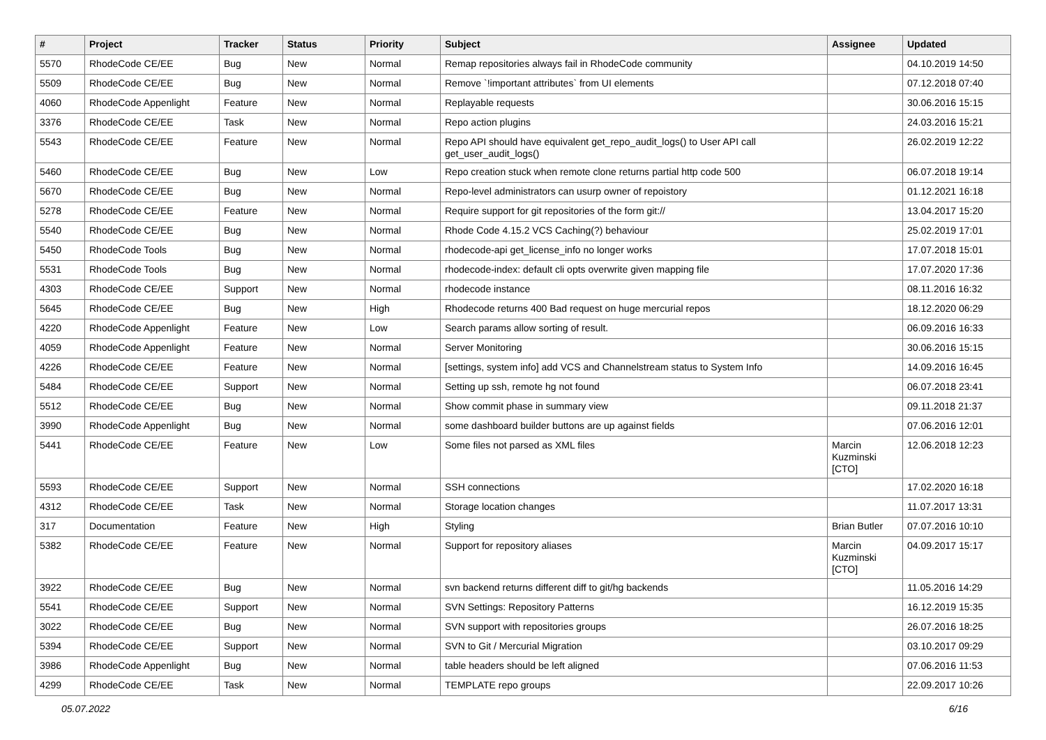| # | Project | Tracker | Status | Priority | Subject | Assignee | Updated |
| --- | --- | --- | --- | --- | --- | --- | --- |
| 5570 | RhodeCode CE/EE | Bug | New | Normal | Remap repositories always fail in RhodeCode community | | 04.10.2019 14:50 |
| 5509 | RhodeCode CE/EE | Bug | New | Normal | Remove `!important attributes` from UI elements | | 07.12.2018 07:40 |
| 4060 | RhodeCode Appenlight | Feature | New | Normal | Replayable requests | | 30.06.2016 15:15 |
| 3376 | RhodeCode CE/EE | Task | New | Normal | Repo action plugins | | 24.03.2016 15:21 |
| 5543 | RhodeCode CE/EE | Feature | New | Normal | Repo API should have equivalent get_repo_audit_logs() to User API call get_user_audit_logs() | | 26.02.2019 12:22 |
| 5460 | RhodeCode CE/EE | Bug | New | Low | Repo creation stuck when remote clone returns partial http code 500 | | 06.07.2018 19:14 |
| 5670 | RhodeCode CE/EE | Bug | New | Normal | Repo-level administrators can usurp owner of repoistory | | 01.12.2021 16:18 |
| 5278 | RhodeCode CE/EE | Feature | New | Normal | Require support for git repositories of the form git:// | | 13.04.2017 15:20 |
| 5540 | RhodeCode CE/EE | Bug | New | Normal | Rhode Code 4.15.2 VCS Caching(?) behaviour | | 25.02.2019 17:01 |
| 5450 | RhodeCode Tools | Bug | New | Normal | rhodecode-api get_license_info no longer works | | 17.07.2018 15:01 |
| 5531 | RhodeCode Tools | Bug | New | Normal | rhodecode-index: default cli opts overwrite given mapping file | | 17.07.2020 17:36 |
| 4303 | RhodeCode CE/EE | Support | New | Normal | rhodecode instance | | 08.11.2016 16:32 |
| 5645 | RhodeCode CE/EE | Bug | New | High | Rhodecode returns 400 Bad request on huge mercurial repos | | 18.12.2020 06:29 |
| 4220 | RhodeCode Appenlight | Feature | New | Low | Search params allow sorting of result. | | 06.09.2016 16:33 |
| 4059 | RhodeCode Appenlight | Feature | New | Normal | Server Monitoring | | 30.06.2016 15:15 |
| 4226 | RhodeCode CE/EE | Feature | New | Normal | [settings, system info] add VCS and Channelstream status to System Info | | 14.09.2016 16:45 |
| 5484 | RhodeCode CE/EE | Support | New | Normal | Setting up ssh, remote hg not found | | 06.07.2018 23:41 |
| 5512 | RhodeCode CE/EE | Bug | New | Normal | Show commit phase in summary view | | 09.11.2018 21:37 |
| 3990 | RhodeCode Appenlight | Bug | New | Normal | some dashboard builder buttons are up against fields | | 07.06.2016 12:01 |
| 5441 | RhodeCode CE/EE | Feature | New | Low | Some files not parsed as XML files | Marcin Kuzminski [CTO] | 12.06.2018 12:23 |
| 5593 | RhodeCode CE/EE | Support | New | Normal | SSH connections | | 17.02.2020 16:18 |
| 4312 | RhodeCode CE/EE | Task | New | Normal | Storage location changes | | 11.07.2017 13:31 |
| 317 | Documentation | Feature | New | High | Styling | Brian Butler | 07.07.2016 10:10 |
| 5382 | RhodeCode CE/EE | Feature | New | Normal | Support for repository aliases | Marcin Kuzminski [CTO] | 04.09.2017 15:17 |
| 3922 | RhodeCode CE/EE | Bug | New | Normal | svn backend returns different diff to git/hg backends | | 11.05.2016 14:29 |
| 5541 | RhodeCode CE/EE | Support | New | Normal | SVN Settings: Repository Patterns | | 16.12.2019 15:35 |
| 3022 | RhodeCode CE/EE | Bug | New | Normal | SVN support with repositories groups | | 26.07.2016 18:25 |
| 5394 | RhodeCode CE/EE | Support | New | Normal | SVN to Git / Mercurial Migration | | 03.10.2017 09:29 |
| 3986 | RhodeCode Appenlight | Bug | New | Normal | table headers should be left aligned | | 07.06.2016 11:53 |
| 4299 | RhodeCode CE/EE | Task | New | Normal | TEMPLATE repo groups | | 22.09.2017 10:26 |
05.07.2022 6/16